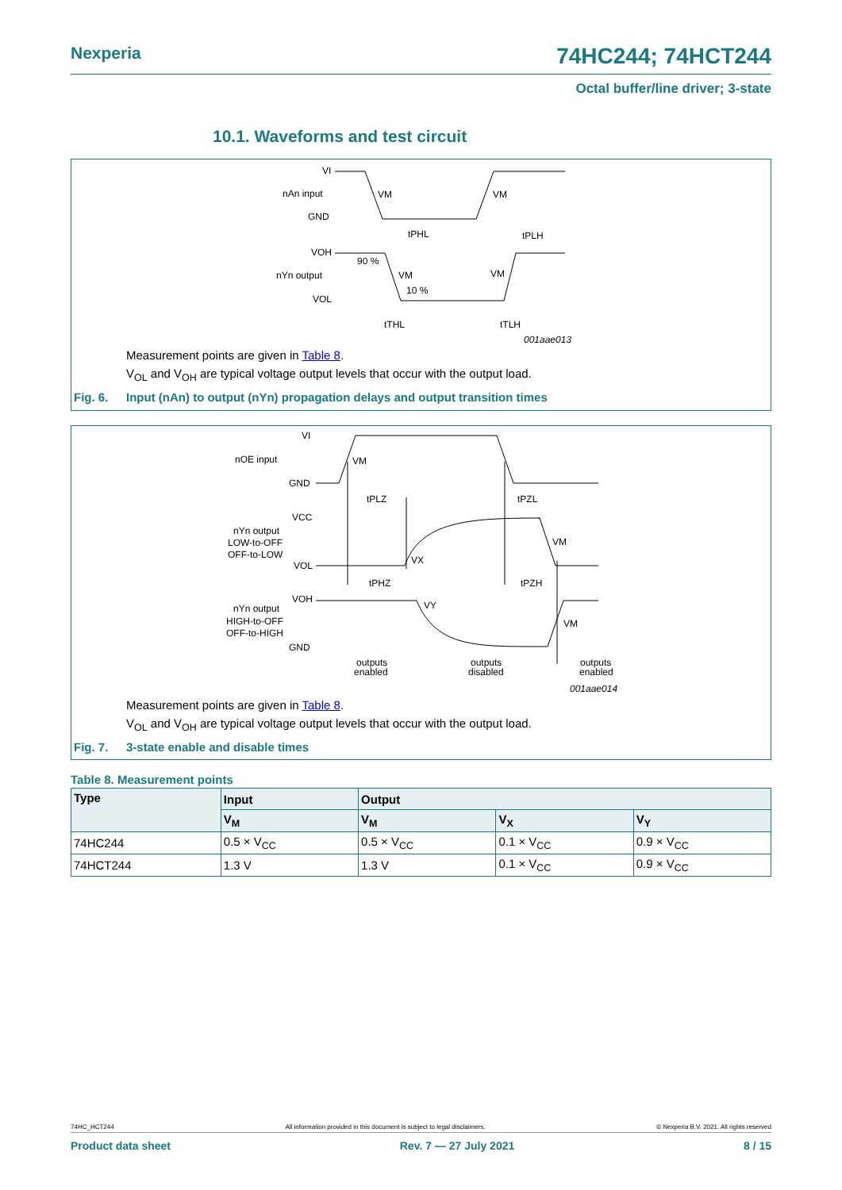Nexperia 74HC244; 74HCT244
Octal buffer/line driver; 3-state
10.1. Waveforms and test circuit
VI
nAn input
GND
VM
VM
tPHL
tPLH
VOH
90 %
nYn output
VM
VM
VOL
10 %
tTHL
tTLH
001aae013
Measurement points are given in Table 8.
V<sub>OL</sub> and V<sub>OH</sub> are typical voltage output levels that occur with the output load.
Fig. 6. Input (nAn) to output (nYn) propagation delays and output transition times
VI
nOE input
VM
GND
tPLZ
tPZL
VCC
nYn output
LOW-to-OFF
OFF-to-LOW
VM
VX
VOL
tPHZ
tPZH
VOH
VY
nYn output
HIGH-to-OFF
OFF-to-HIGH
VM
GND
outputs
enabled
outputs
disabled
outputs
enabled
001aae014
Measurement points are given in Table 8.
V<sub>OL</sub> and V<sub>OH</sub> are typical voltage output levels that occur with the output load.
Fig. 7. 3-state enable and disable times
Table 8. Measurement points
| Type | Input | Output | | |
| --- | --- | --- | --- | --- |
| | V<sub>M</sub> | V<sub>M</sub> | V<sub>X</sub> | V<sub>Y</sub> |
| 74HC244 | 0.5 × V<sub>CC</sub> | 0.5 × V<sub>CC</sub> | 0.1 × V<sub>CC</sub> | 0.9 × V<sub>CC</sub> |
| 74HCT244 | 1.3 V | 1.3 V | 0.1 × V<sub>CC</sub> | 0.9 × V<sub>CC</sub> |
74HC_HCT244 All information provided in this document is subject to legal disclaimers. © Nexperia B.V. 2021. All rights reserved
Product data sheet Rev. 7 — 27 July 2021 8 / 15